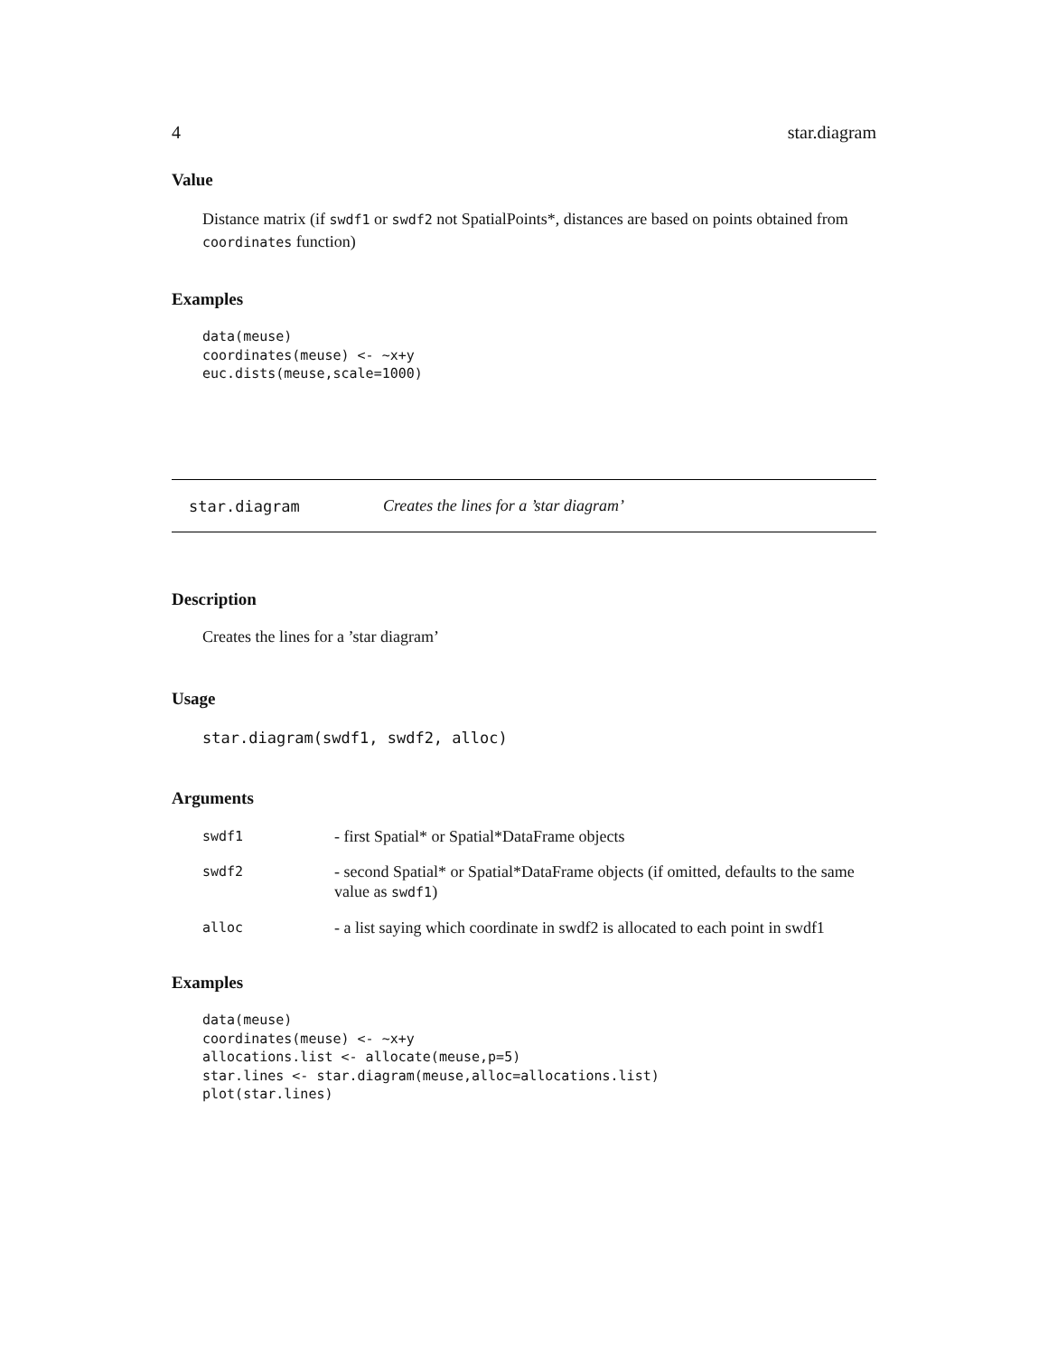4 star.diagram
Value
Distance matrix (if swdf1 or swdf2 not SpatialPoints*, distances are based on points obtained from coordinates function)
Examples
data(meuse)
coordinates(meuse) <- ~x+y
euc.dists(meuse,scale=1000)
star.diagram Creates the lines for a ’star diagram’
Description
Creates the lines for a ’star diagram’
Usage
star.diagram(swdf1, swdf2, alloc)
Arguments
| swdf1 | - first Spatial* or Spatial*DataFrame objects |
| swdf2 | - second Spatial* or Spatial*DataFrame objects (if omitted, defaults to the same value as swdf1 ) |
| alloc | - a list saying which coordinate in swdf2 is allocated to each point in swdf1 |
Examples
data(meuse)
coordinates(meuse) <- ~x+y
allocations.list <- allocate(meuse,p=5)
star.lines <- star.diagram(meuse,alloc=allocations.list)
plot(star.lines)